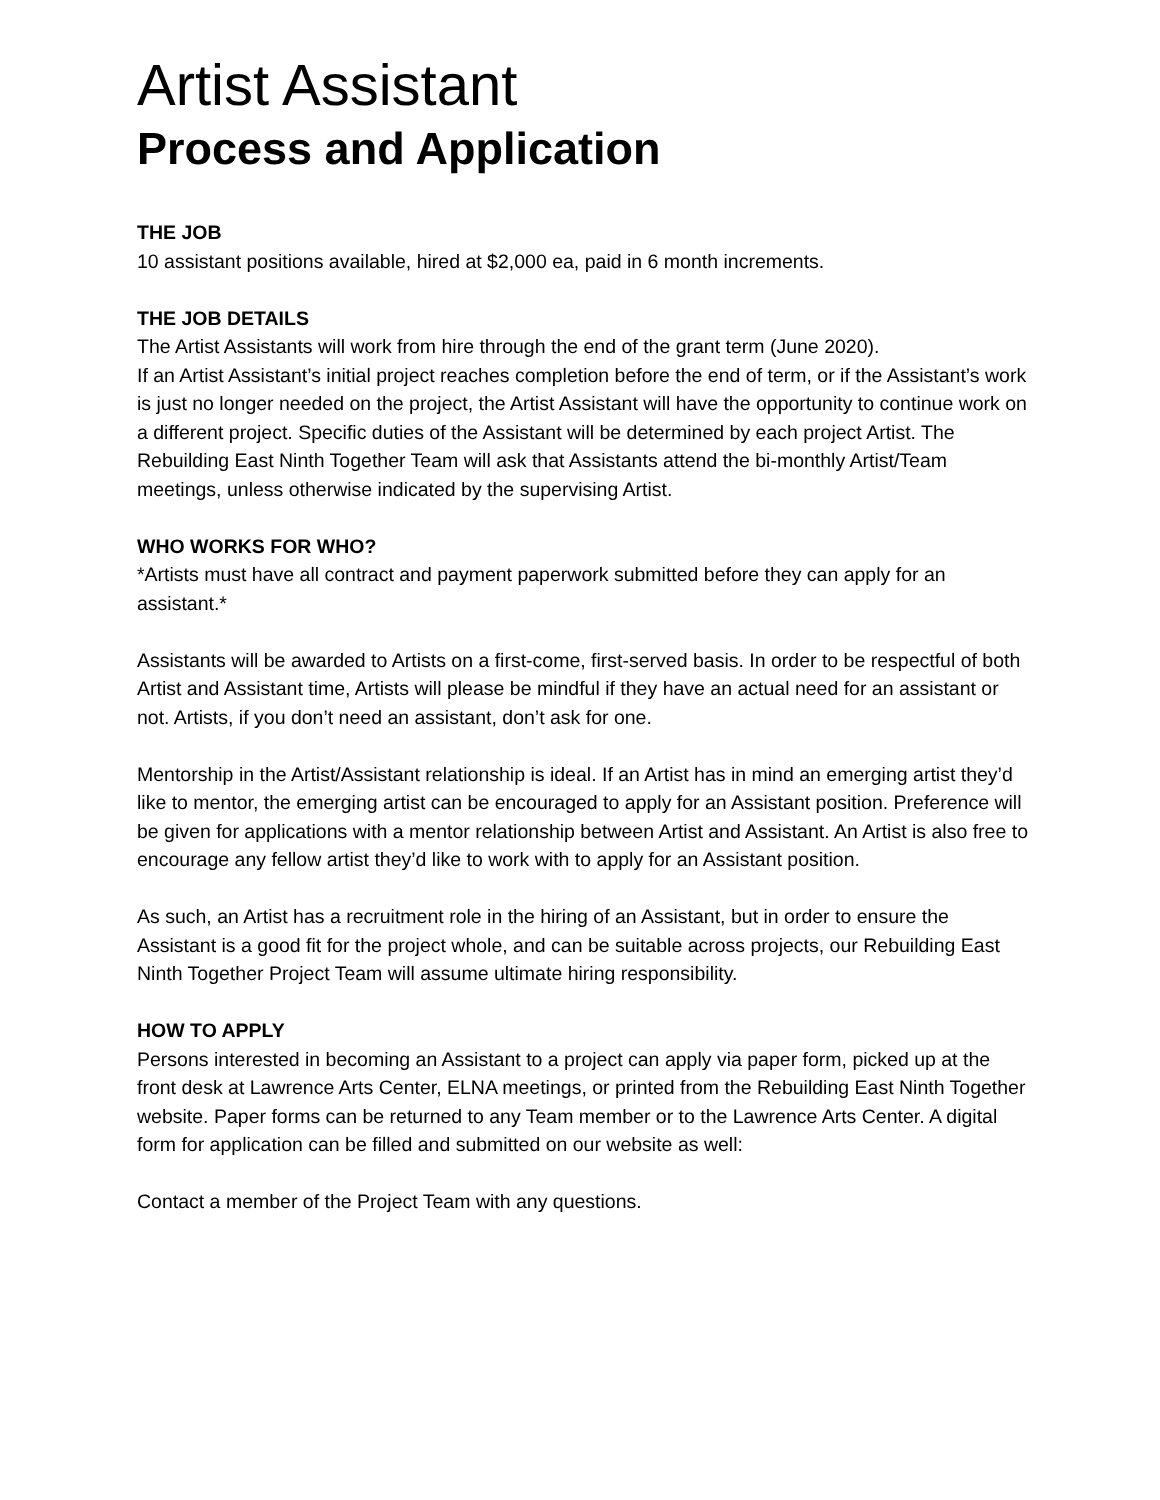Artist Assistant
Process and Application
THE JOB
10 assistant positions available, hired at $2,000 ea, paid in 6 month increments.
THE JOB DETAILS
The Artist Assistants will work from hire through the end of the grant term (June 2020).
If an Artist Assistant’s initial project reaches completion before the end of term, or if the Assistant’s work is just no longer needed on the project, the Artist Assistant will have the opportunity to continue work on a different project. Specific duties of the Assistant will be determined by each project Artist. The Rebuilding East Ninth Together Team will ask that Assistants attend the bi-monthly Artist/Team meetings, unless otherwise indicated by the supervising Artist.
WHO WORKS FOR WHO?
*Artists must have all contract and payment paperwork submitted before they can apply for an assistant.*
Assistants will be awarded to Artists on a first-come, first-served basis. In order to be respectful of both Artist and Assistant time, Artists will please be mindful if they have an actual need for an assistant or not. Artists, if you don’t need an assistant, don’t ask for one.
Mentorship in the Artist/Assistant relationship is ideal. If an Artist has in mind an emerging artist they’d like to mentor, the emerging artist can be encouraged to apply for an Assistant position. Preference will be given for applications with a mentor relationship between Artist and Assistant. An Artist is also free to encourage any fellow artist they’d like to work with to apply for an Assistant position.
As such, an Artist has a recruitment role in the hiring of an Assistant, but in order to ensure the Assistant is a good fit for the project whole, and can be suitable across projects, our Rebuilding East Ninth Together Project Team will assume ultimate hiring responsibility.
HOW TO APPLY
Persons interested in becoming an Assistant to a project can apply via paper form, picked up at the front desk at Lawrence Arts Center, ELNA meetings, or printed from the Rebuilding East Ninth Together website. Paper forms can be returned to any Team member or to the Lawrence Arts Center. A digital form for application can be filled and submitted on our website as well:
Contact a member of the Project Team with any questions.